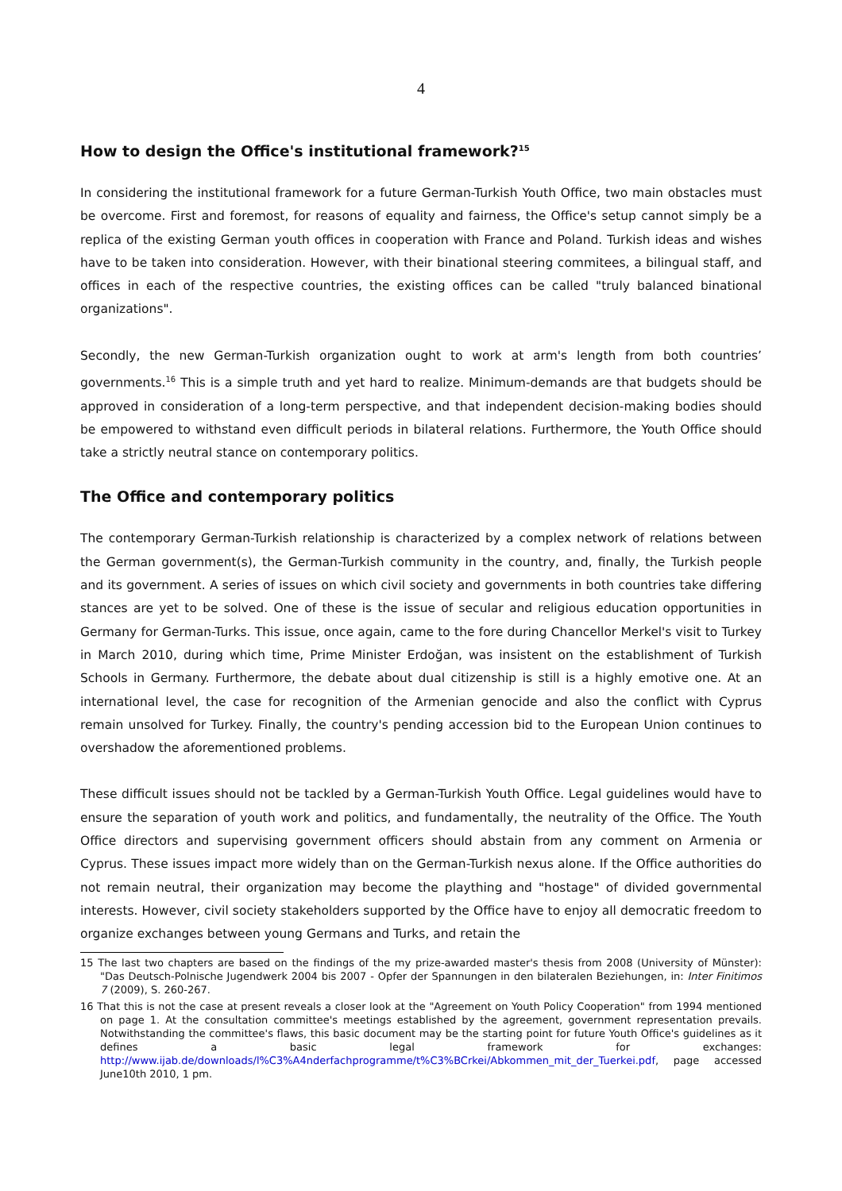4
How to design the Office's institutional framework?<sup>15</sup>
In considering the institutional framework for a future German-Turkish Youth Office, two main obstacles must be overcome. First and foremost, for reasons of equality and fairness, the Office's setup cannot simply be a replica of the existing German youth offices in cooperation with France and Poland. Turkish ideas and wishes have to be taken into consideration. However, with their binational steering commitees, a bilingual staff, and offices in each of the respective countries, the existing offices can be called "truly balanced binational organizations".
Secondly, the new German-Turkish organization ought to work at arm's length from both countries’ governments.<sup>16</sup> This is a simple truth and yet hard to realize. Minimum-demands are that budgets should be approved in consideration of a long-term perspective, and that independent decision-making bodies should be empowered to withstand even difficult periods in bilateral relations. Furthermore, the Youth Office should take a strictly neutral stance on contemporary politics.
The Office and contemporary politics
The contemporary German-Turkish relationship is characterized by a complex network of relations between the German government(s), the German-Turkish community in the country, and, finally, the Turkish people and its government. A series of issues on which civil society and governments in both countries take differing stances are yet to be solved. One of these is the issue of secular and religious education opportunities in Germany for German-Turks. This issue, once again, came to the fore during Chancellor Merkel's visit to Turkey in March 2010, during which time, Prime Minister Erdoğan, was insistent on the establishment of Turkish Schools in Germany. Furthermore, the debate about dual citizenship is still is a highly emotive one. At an international level, the case for recognition of the Armenian genocide and also the conflict with Cyprus remain unsolved for Turkey. Finally, the country's pending accession bid to the European Union continues to overshadow the aforementioned problems.
These difficult issues should not be tackled by a German-Turkish Youth Office. Legal guidelines would have to ensure the separation of youth work and politics, and fundamentally, the neutrality of the Office. The Youth Office directors and supervising government officers should abstain from any comment on Armenia or Cyprus. These issues impact more widely than on the German-Turkish nexus alone. If the Office authorities do not remain neutral, their organization may become the plaything and "hostage" of divided governmental interests. However, civil society stakeholders supported by the Office have to enjoy all democratic freedom to organize exchanges between young Germans and Turks, and retain the
15 The last two chapters are based on the findings of the my prize-awarded master's thesis from 2008 (University of Münster): "Das Deutsch-Polnische Jugendwerk 2004 bis 2007 - Opfer der Spannungen in den bilateralen Beziehungen, in: Inter Finitimos 7 (2009), S. 260-267.
16 That this is not the case at present reveals a closer look at the "Agreement on Youth Policy Cooperation" from 1994 mentioned on page 1. At the consultation committee's meetings established by the agreement, government representation prevails. Notwithstanding the committee's flaws, this basic document may be the starting point for future Youth Office's guidelines as it defines a basic legal framework for exchanges: http://www.ijab.de/downloads/l%C3%A4nderfachprogramme/t%C3%BCrkei/Abkommen_mit_der_Tuerkei.pdf, page accessed June10th 2010, 1 pm.